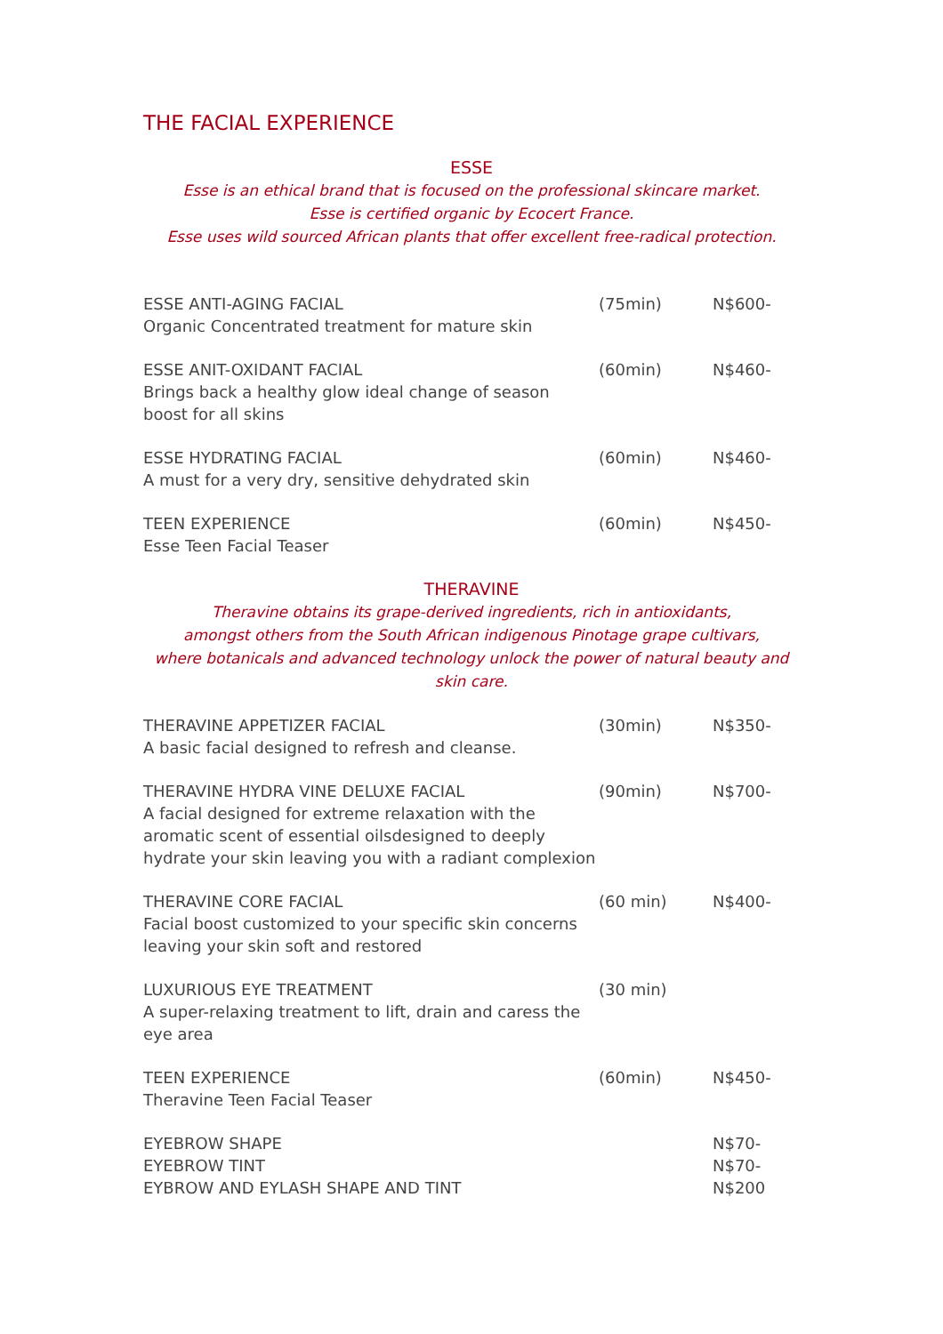THE FACIAL EXPERIENCE
ESSE
Esse is an ethical brand that is focused on the professional skincare market.
Esse is certified organic by Ecocert France.
Esse uses wild sourced African plants that offer excellent free-radical protection.
ESSE ANTI-AGING FACIAL
Organic Concentrated treatment for mature skin
(75min) N$600-
ESSE ANIT-OXIDANT FACIAL
Brings back a healthy glow ideal change of season boost for all skins
(60min) N$460-
ESSE HYDRATING FACIAL
A must for a very dry, sensitive dehydrated skin
(60min) N$460-
TEEN EXPERIENCE
Esse Teen Facial Teaser
(60min) N$450-
THERAVINE
Theravine obtains its grape-derived ingredients, rich in antioxidants,
amongst others from the South African indigenous Pinotage grape cultivars,
where botanicals and advanced technology unlock the power of natural beauty and skin care.
THERAVINE APPETIZER FACIAL
A basic facial designed to refresh and cleanse.
(30min) N$350-
THERAVINE HYDRA VINE DELUXE FACIAL
A facial designed for extreme relaxation with the aromatic scent of essential oilsdesigned to deeply hydrate your skin leaving you with a radiant complexion
(90min) N$700-
THERAVINE CORE FACIAL
Facial boost customized to your specific skin concerns leaving your skin soft and restored
(60 min) N$400-
LUXURIOUS EYE TREATMENT
A super-relaxing treatment to lift, drain and caress the eye area
(30 min)
TEEN EXPERIENCE
Theravine Teen Facial Teaser
(60min) N$450-
EYEBROW SHAPE
EYEBROW TINT
EYBROW AND EYLASH SHAPE AND TINT
N$70-
N$70-
N$200